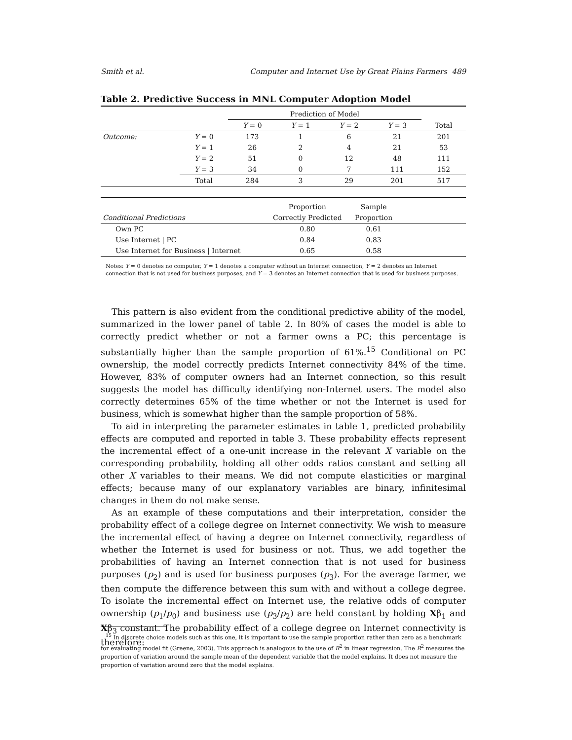Smith et al. Computer and Internet Use by Great Plains Farmers 489
Table 2. Predictive Success in MNL Computer Adoption Model
| | | Prediction of Model | | | | |
| --- | --- | --- | --- | --- | --- | --- |
| | | Y = 0 | Y = 1 | Y = 2 | Y = 3 | Total |
| Outcome: | Y = 0 | 173 | 1 | 6 | 21 | 201 |
| | Y = 1 | 26 | 2 | 4 | 21 | 53 |
| | Y = 2 | 51 | 0 | 12 | 48 | 111 |
| | Y = 3 | 34 | 0 | 7 | 111 | 152 |
| | Total | 284 | 3 | 29 | 201 | 517 |
| | Proportion | Sample | |
| --- | --- | --- | --- |
| Conditional Predictions | Correctly Predicted | Proportion | |
| Own PC | 0.80 | 0.61 | |
| Use Internet / PC | 0.84 | 0.83 | |
| Use Internet for Business / Internet | 0.65 | 0.58 | |
Notes: Y = 0 denotes no computer, Y = 1 denotes a computer without an Internet connection, Y = 2 denotes an Internet connection that is not used for business purposes, and Y = 3 denotes an Internet connection that is used for business purposes.
This pattern is also evident from the conditional predictive ability of the model, summarized in the lower panel of table 2. In 80% of cases the model is able to correctly predict whether or not a farmer owns a PC; this percentage is substantially higher than the sample proportion of 61%.<sup>15</sup> Conditional on PC ownership, the model correctly predicts Internet connectivity 84% of the time. However, 83% of computer owners had an Internet connection, so this result suggests the model has difficulty identifying non-Internet users. The model also correctly determines 65% of the time whether or not the Internet is used for business, which is somewhat higher than the sample proportion of 58%.
To aid in interpreting the parameter estimates in table 1, predicted probability effects are computed and reported in table 3. These probability effects represent the incremental effect of a one-unit increase in the relevant X variable on the corresponding probability, holding all other odds ratios constant and setting all other X variables to their means. We did not compute elasticities or marginal effects; because many of our explanatory variables are binary, infinitesimal changes in them do not make sense.
As an example of these computations and their interpretation, consider the probability effect of a college degree on Internet connectivity. We wish to measure the incremental effect of having a degree on Internet connectivity, regardless of whether the Internet is used for business or not. Thus, we add together the probabilities of having an Internet connection that is not used for business purposes (p<sub>2</sub>) and is used for business purposes (p<sub>3</sub>). For the average farmer, we then compute the difference between this sum with and without a college degree. To isolate the incremental effect on Internet use, the relative odds of computer ownership (p<sub>1</sub>/p<sub>0</sub>) and business use (p<sub>3</sub>/p<sub>2</sub>) are held constant by holding Xβ<sub>1</sub> and Xβ<sub>3</sub> constant. The probability effect of a college degree on Internet connectivity is therefore:
<sup>15</sup> In discrete choice models such as this one, it is important to use the sample proportion rather than zero as a benchmark for evaluating model fit (Greene, 2003). This approach is analogous to the use of R<sup>2</sup> in linear regression. The R<sup>2</sup> measures the proportion of variation around the sample mean of the dependent variable that the model explains. It does not measure the proportion of variation around zero that the model explains.